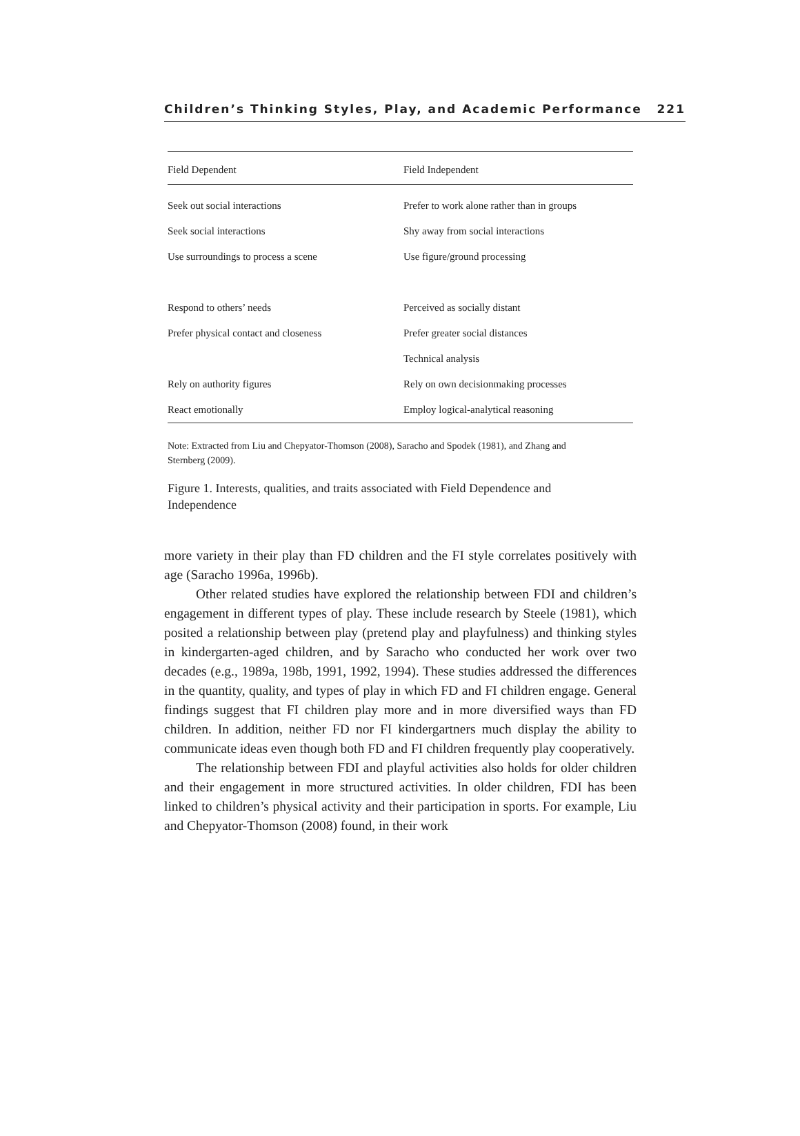Children’s Thinking Styles, Play, and Academic Performance 221
| Field Dependent | Field Independent |
| --- | --- |
| Seek out social interactions | Prefer to work alone rather than in groups |
| Seek social interactions | Shy away from social interactions |
| Use surroundings to process a scene | Use figure/ground processing |
| Respond to others’ needs | Perceived as socially distant |
| Prefer physical contact and closeness | Prefer greater social distances |
| | Technical analysis |
| Rely on authority figures | Rely on own decisionmaking processes |
| React emotionally | Employ logical-analytical reasoning |
Note: Extracted from Liu and Chepyator-Thomson (2008), Saracho and Spodek (1981), and Zhang and Sternberg (2009).
Figure 1. Interests, qualities, and traits associated with Field Dependence and Independence
more variety in their play than FD children and the FI style correlates positively with age (Saracho 1996a, 1996b).
Other related studies have explored the relationship between FDI and children’s engagement in different types of play. These include research by Steele (1981), which posited a relationship between play (pretend play and playfulness) and thinking styles in kindergarten-aged children, and by Saracho who conducted her work over two decades (e.g., 1989a, 198b, 1991, 1992, 1994). These studies addressed the differences in the quantity, quality, and types of play in which FD and FI children engage. General findings suggest that FI children play more and in more diversified ways than FD children. In addition, neither FD nor FI kindergartners much display the ability to communicate ideas even though both FD and FI children frequently play cooperatively.
The relationship between FDI and playful activities also holds for older children and their engagement in more structured activities. In older children, FDI has been linked to children’s physical activity and their participation in sports. For example, Liu and Chepyator-Thomson (2008) found, in their work